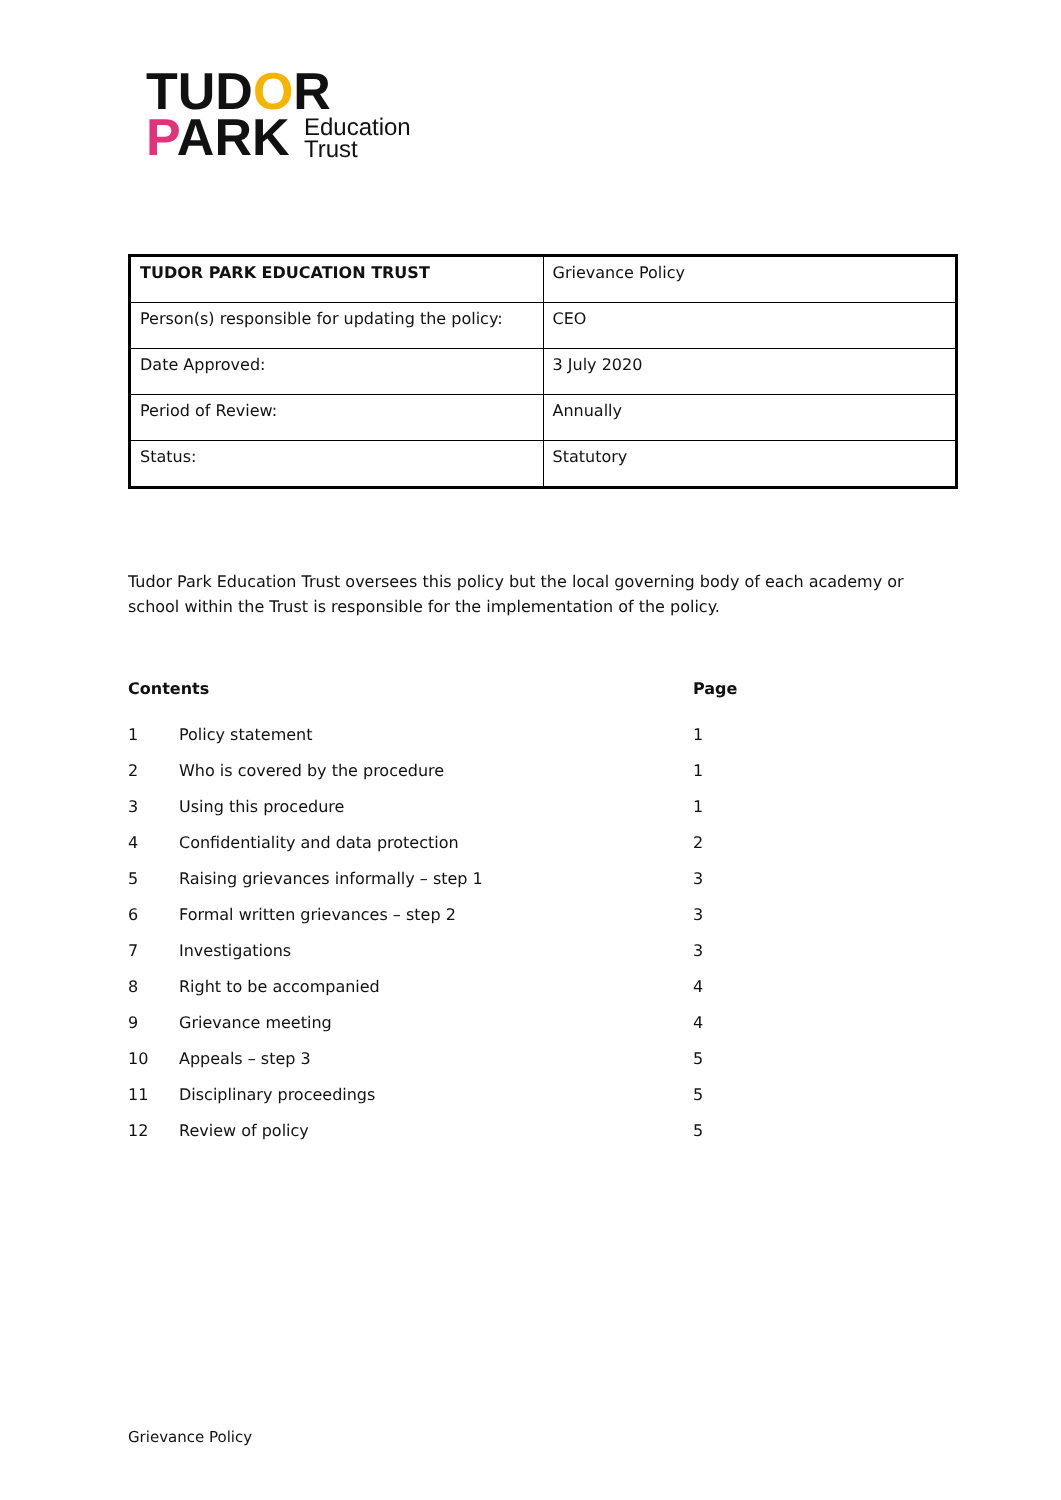TUDOR
PARK Education
Trust
| TUDOR PARK EDUCATION TRUST | Grievance Policy |
| Person(s) responsible for updating the policy: | CEO |
| Date Approved: | 3 July 2020 |
| Period of Review: | Annually |
| Status: | Statutory |
Tudor Park Education Trust oversees this policy but the local governing body of each academy or school within the Trust is responsible for the implementation of the policy.
| Contents | | Page |
| --- | --- | --- |
| 1 | Policy statement | 1 |
| 2 | Who is covered by the procedure | 1 |
| 3 | Using this procedure | 1 |
| 4 | Confidentiality and data protection | 2 |
| 5 | Raising grievances informally – step 1 | 3 |
| 6 | Formal written grievances – step 2 | 3 |
| 7 | Investigations | 3 |
| 8 | Right to be accompanied | 4 |
| 9 | Grievance meeting | 4 |
| 10 | Appeals – step 3 | 5 |
| 11 | Disciplinary proceedings | 5 |
| 12 | Review of policy | 5 |
Grievance Policy